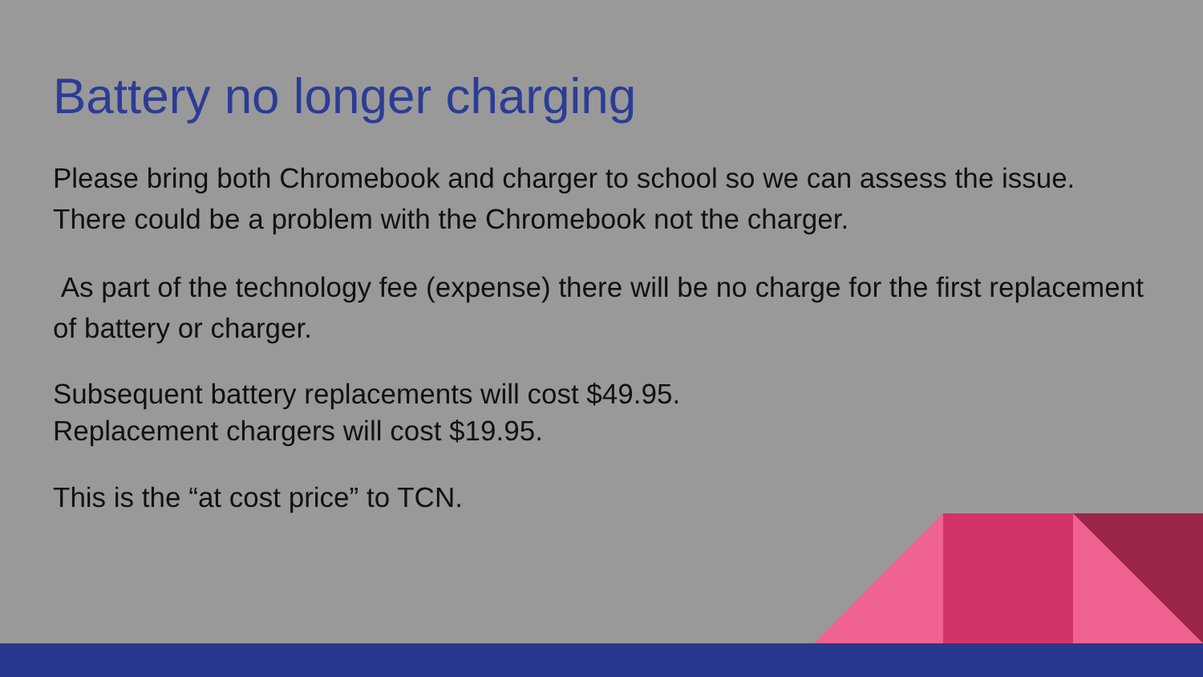Battery no longer charging
Please bring both Chromebook and charger to school so we can assess the issue. There could be a problem with the Chromebook not the charger.
As part of the technology fee (expense) there will be no charge for the first replacement of battery or charger.
Subsequent battery replacements will cost $49.95.
Replacement chargers will cost $19.95.
This is the “at cost price” to TCN.